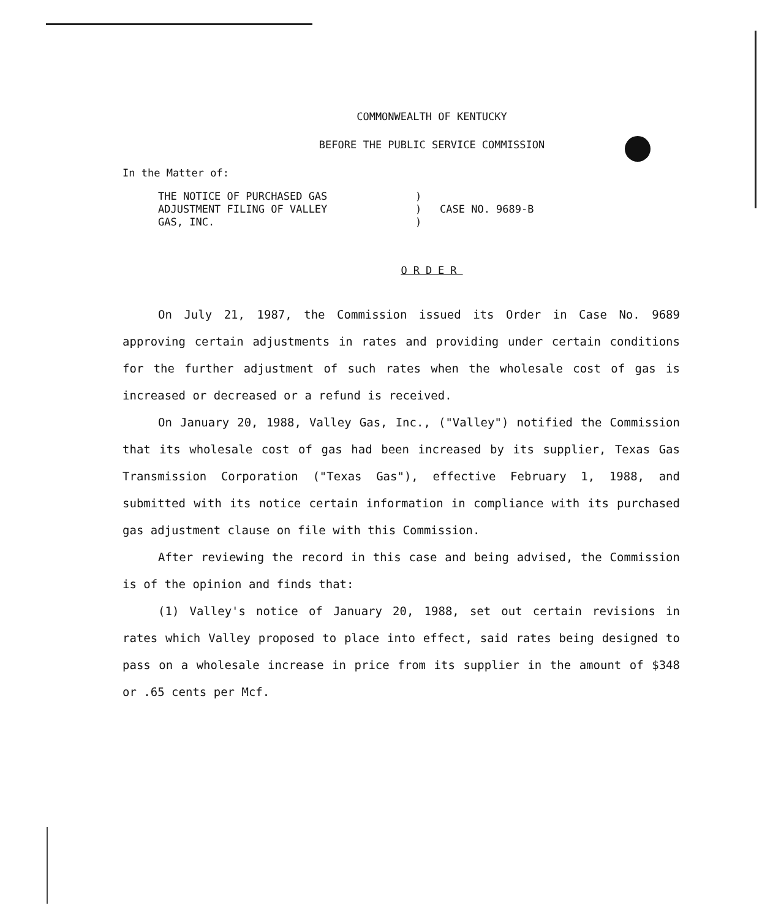COMMONWEALTH OF KENTUCKY
BEFORE THE PUBLIC SERVICE COMMISSION
In the Matter of:
THE NOTICE OF PURCHASED GAS
ADJUSTMENT FILING OF VALLEY
GAS, INC.
)
)
)
CASE NO. 9689-B
ORDER
On July 21, 1987, the Commission issued its Order in Case No. 9689 approving certain adjustments in rates and providing under certain conditions for the further adjustment of such rates when the wholesale cost of gas is increased or decreased or a refund is received.
On January 20, 1988, Valley Gas, Inc., ("Valley") notified the Commission that its wholesale cost of gas had been increased by its supplier, Texas Gas Transmission Corporation ("Texas Gas"), effective February 1, 1988, and submitted with its notice certain information in compliance with its purchased gas adjustment clause on file with this Commission.
After reviewing the record in this case and being advised, the Commission is of the opinion and finds that:
(1) Valley's notice of January 20, 1988, set out certain revisions in rates which Valley proposed to place into effect, said rates being designed to pass on a wholesale increase in price from its supplier in the amount of $348 or .65 cents per Mcf.